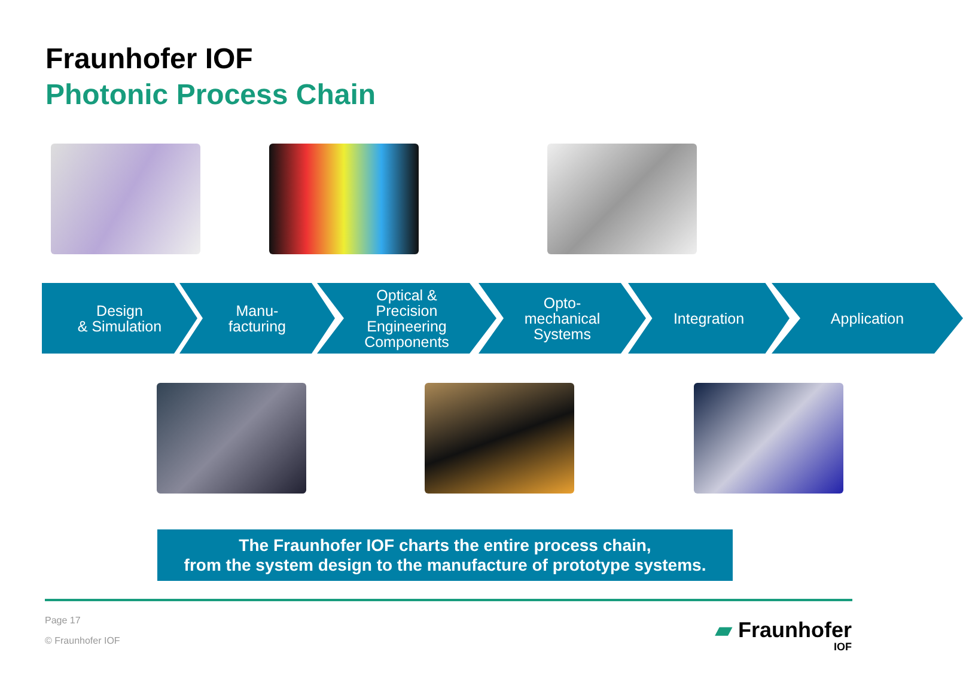Fraunhofer IOF
Photonic Process Chain
Design
& Simulation
Manu-
facturing
Optical &
Precision
Engineering
Components
Opto-
mechanical
Systems
Integration Application
The Fraunhofer IOF charts the entire process chain,
from the system design to the manufacture of prototype systems.
Page 17
© Fraunhofer IOF
▰ Fraunhofer
IOF